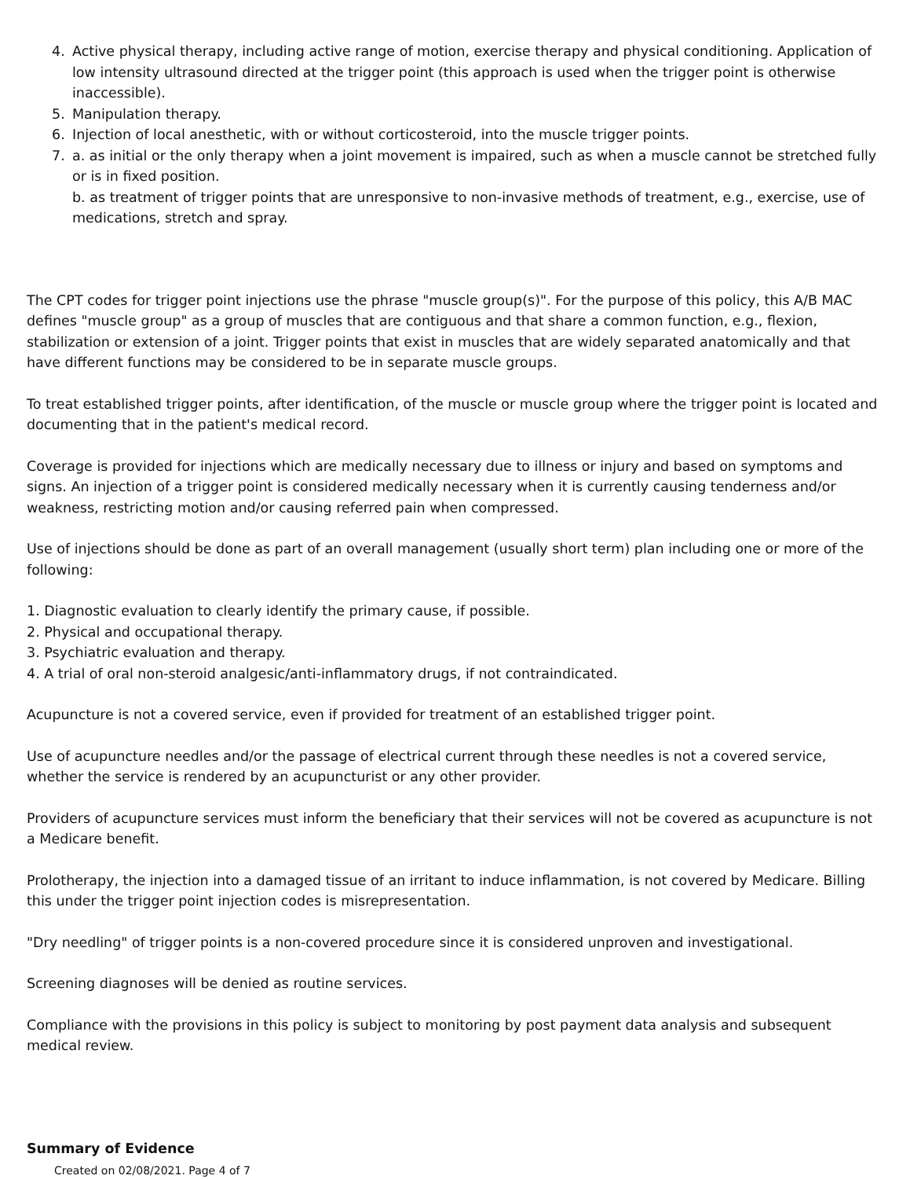4. Active physical therapy, including active range of motion, exercise therapy and physical conditioning. Application of low intensity ultrasound directed at the trigger point (this approach is used when the trigger point is otherwise inaccessible).
5. Manipulation therapy.
6. Injection of local anesthetic, with or without corticosteroid, into the muscle trigger points.
7. a. as initial or the only therapy when a joint movement is impaired, such as when a muscle cannot be stretched fully or is in fixed position.
b. as treatment of trigger points that are unresponsive to non-invasive methods of treatment, e.g., exercise, use of medications, stretch and spray.
The CPT codes for trigger point injections use the phrase "muscle group(s)". For the purpose of this policy, this A/B MAC defines "muscle group" as a group of muscles that are contiguous and that share a common function, e.g., flexion, stabilization or extension of a joint. Trigger points that exist in muscles that are widely separated anatomically and that have different functions may be considered to be in separate muscle groups.
To treat established trigger points, after identification, of the muscle or muscle group where the trigger point is located and documenting that in the patient's medical record.
Coverage is provided for injections which are medically necessary due to illness or injury and based on symptoms and signs. An injection of a trigger point is considered medically necessary when it is currently causing tenderness and/or weakness, restricting motion and/or causing referred pain when compressed.
Use of injections should be done as part of an overall management (usually short term) plan including one or more of the following:
1. Diagnostic evaluation to clearly identify the primary cause, if possible.
2. Physical and occupational therapy.
3. Psychiatric evaluation and therapy.
4. A trial of oral non-steroid analgesic/anti-inflammatory drugs, if not contraindicated.
Acupuncture is not a covered service, even if provided for treatment of an established trigger point.
Use of acupuncture needles and/or the passage of electrical current through these needles is not a covered service, whether the service is rendered by an acupuncturist or any other provider.
Providers of acupuncture services must inform the beneficiary that their services will not be covered as acupuncture is not a Medicare benefit.
Prolotherapy, the injection into a damaged tissue of an irritant to induce inflammation, is not covered by Medicare. Billing this under the trigger point injection codes is misrepresentation.
"Dry needling" of trigger points is a non-covered procedure since it is considered unproven and investigational.
Screening diagnoses will be denied as routine services.
Compliance with the provisions in this policy is subject to monitoring by post payment data analysis and subsequent medical review.
Summary of Evidence
Created on 02/08/2021. Page 4 of 7